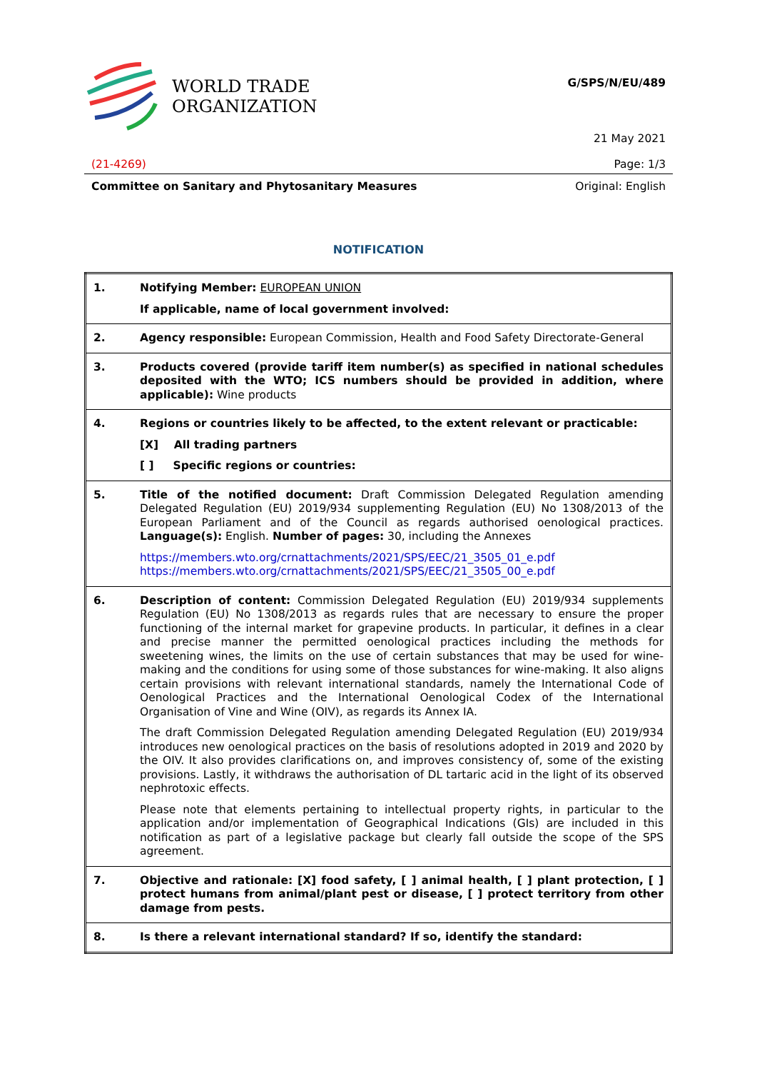WORLD TRADE
ORGANIZATION
G/SPS/N/EU/489
21 May 2021
(21-4269) Page: 1/3
Committee on Sanitary and Phytosanitary Measures Original: English
NOTIFICATION
| 1. | Notifying Member: EUROPEAN UNION If applicable, name of local government involved: |
| 2. | Agency responsible: European Commission, Health and Food Safety Directorate-General |
| 3. | Products covered (provide tariff item number(s) as specified in national schedules deposited with the WTO; ICS numbers should be provided in addition, where applicable): Wine products |
| 4. | Regions or countries likely to be affected, to the extent relevant or practicable: [X] All trading partners [ ] Specific regions or countries: |
| 5. | Title of the notified document: Draft Commission Delegated Regulation amending Delegated Regulation (EU) 2019/934 supplementing Regulation (EU) No 1308/2013 of the European Parliament and of the Council as regards authorised oenological practices. Language(s): English. Number of pages: 30, including the Annexes https://members.wto.org/crnattachments/2021/SPS/EEC/21_3505_01_e.pdf https://members.wto.org/crnattachments/2021/SPS/EEC/21_3505_00_e.pdf |
| 6. | Description of content: Commission Delegated Regulation (EU) 2019/934 supplements Regulation (EU) No 1308/2013 as regards rules that are necessary to ensure the proper functioning of the internal market for grapevine products. In particular, it defines in a clear and precise manner the permitted oenological practices including the methods for sweetening wines, the limits on the use of certain substances that may be used for wine-making and the conditions for using some of those substances for wine-making. It also aligns certain provisions with relevant international standards, namely the International Code of Oenological Practices and the International Oenological Codex of the International Organisation of Vine and Wine (OIV), as regards its Annex IA. The draft Commission Delegated Regulation amending Delegated Regulation (EU) 2019/934 introduces new oenological practices on the basis of resolutions adopted in 2019 and 2020 by the OIV. It also provides clarifications on, and improves consistency of, some of the existing provisions. Lastly, it withdraws the authorisation of DL tartaric acid in the light of its observed nephrotoxic effects. Please note that elements pertaining to intellectual property rights, in particular to the application and/or implementation of Geographical Indications (GIs) are included in this notification as part of a legislative package but clearly fall outside the scope of the SPS agreement. |
| 7. | Objective and rationale: [X] food safety, [ ] animal health, [ ] plant protection, [ ] protect humans from animal/plant pest or disease, [ ] protect territory from other damage from pests. |
| 8. | Is there a relevant international standard? If so, identify the standard: |